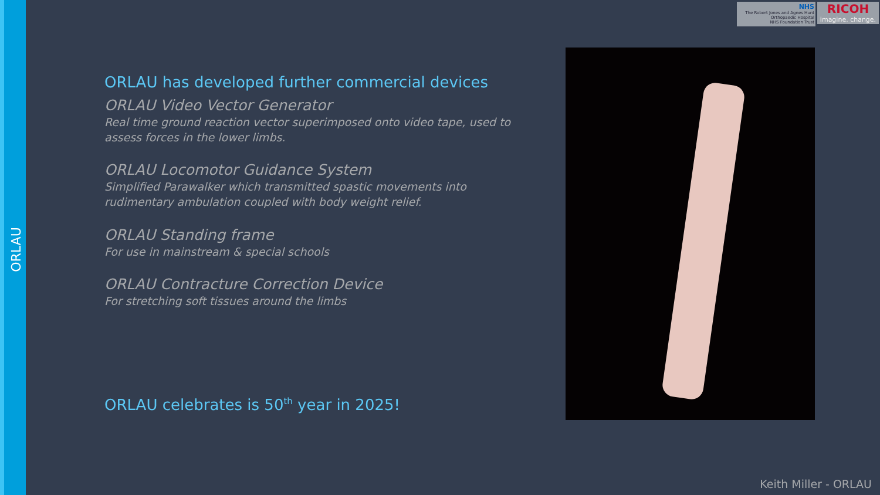NHS
The Robert Jones and Agnes Hunt
Orthopaedic Hospital
NHS Foundation Trust
RICOH
imagine. change.
ORLAU
ORLAU has developed further commercial devices
ORLAU Video Vector Generator
Real time ground reaction vector superimposed onto video tape, used to assess forces in the lower limbs.
ORLAU Locomotor Guidance System
Simplified Parawalker which transmitted spastic movements into rudimentary ambulation coupled with body weight relief.
ORLAU Standing frame
For use in mainstream & special schools
ORLAU Contracture Correction Device
For stretching soft tissues around the limbs
ORLAU celebrates is 50<sup>th</sup> year in 2025!
Keith Miller - ORLAU